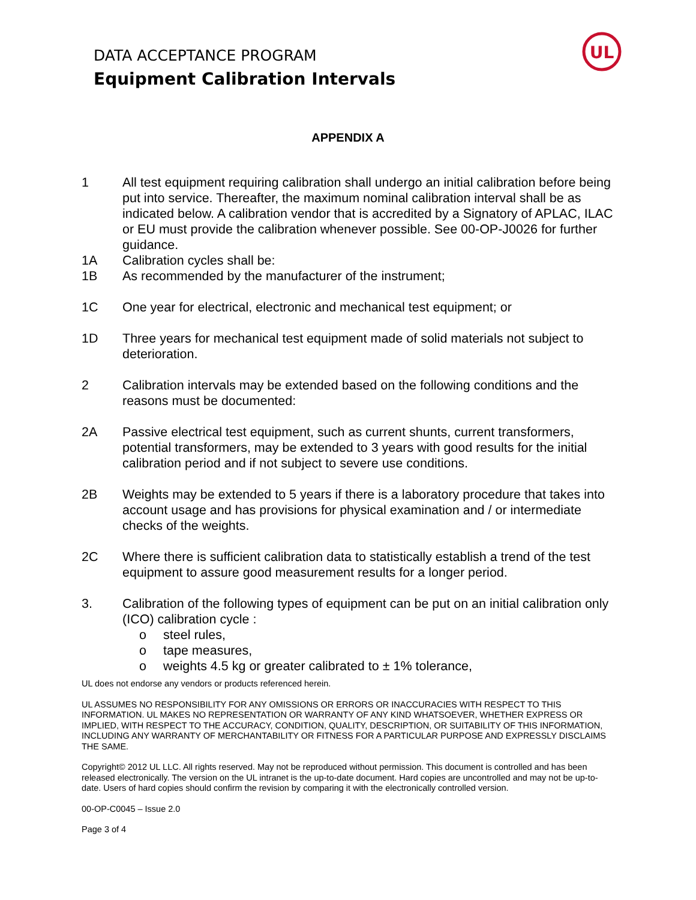DATA ACCEPTANCE PROGRAM
Equipment Calibration Intervals
UL
APPENDIX A
1 All test equipment requiring calibration shall undergo an initial calibration before being put into service. Thereafter, the maximum nominal calibration interval shall be as indicated below. A calibration vendor that is accredited by a Signatory of APLAC, ILAC or EU must provide the calibration whenever possible. See 00-OP-J0026 for further guidance.
1A Calibration cycles shall be:
1B As recommended by the manufacturer of the instrument;
1C One year for electrical, electronic and mechanical test equipment; or
1D Three years for mechanical test equipment made of solid materials not subject to deterioration.
2 Calibration intervals may be extended based on the following conditions and the reasons must be documented:
2A Passive electrical test equipment, such as current shunts, current transformers, potential transformers, may be extended to 3 years with good results for the initial calibration period and if not subject to severe use conditions.
2B Weights may be extended to 5 years if there is a laboratory procedure that takes into account usage and has provisions for physical examination and / or intermediate checks of the weights.
2C Where there is sufficient calibration data to statistically establish a trend of the test equipment to assure good measurement results for a longer period.
3. Calibration of the following types of equipment can be put on an initial calibration only (ICO) calibration cycle :
o steel rules,
o tape measures,
o weights 4.5 kg or greater calibrated to ± 1% tolerance,
UL does not endorse any vendors or products referenced herein.
UL ASSUMES NO RESPONSIBILITY FOR ANY OMISSIONS OR ERRORS OR INACCURACIES WITH RESPECT TO THIS INFORMATION. UL MAKES NO REPRESENTATION OR WARRANTY OF ANY KIND WHATSOEVER, WHETHER EXPRESS OR IMPLIED, WITH RESPECT TO THE ACCURACY, CONDITION, QUALITY, DESCRIPTION, OR SUITABILITY OF THIS INFORMATION, INCLUDING ANY WARRANTY OF MERCHANTABILITY OR FITNESS FOR A PARTICULAR PURPOSE AND EXPRESSLY DISCLAIMS THE SAME.
Copyright© 2012 UL LLC. All rights reserved. May not be reproduced without permission. This document is controlled and has been released electronically. The version on the UL intranet is the up-to-date document. Hard copies are uncontrolled and may not be up-to-date. Users of hard copies should confirm the revision by comparing it with the electronically controlled version.
00-OP-C0045 – Issue 2.0
Page 3 of 4